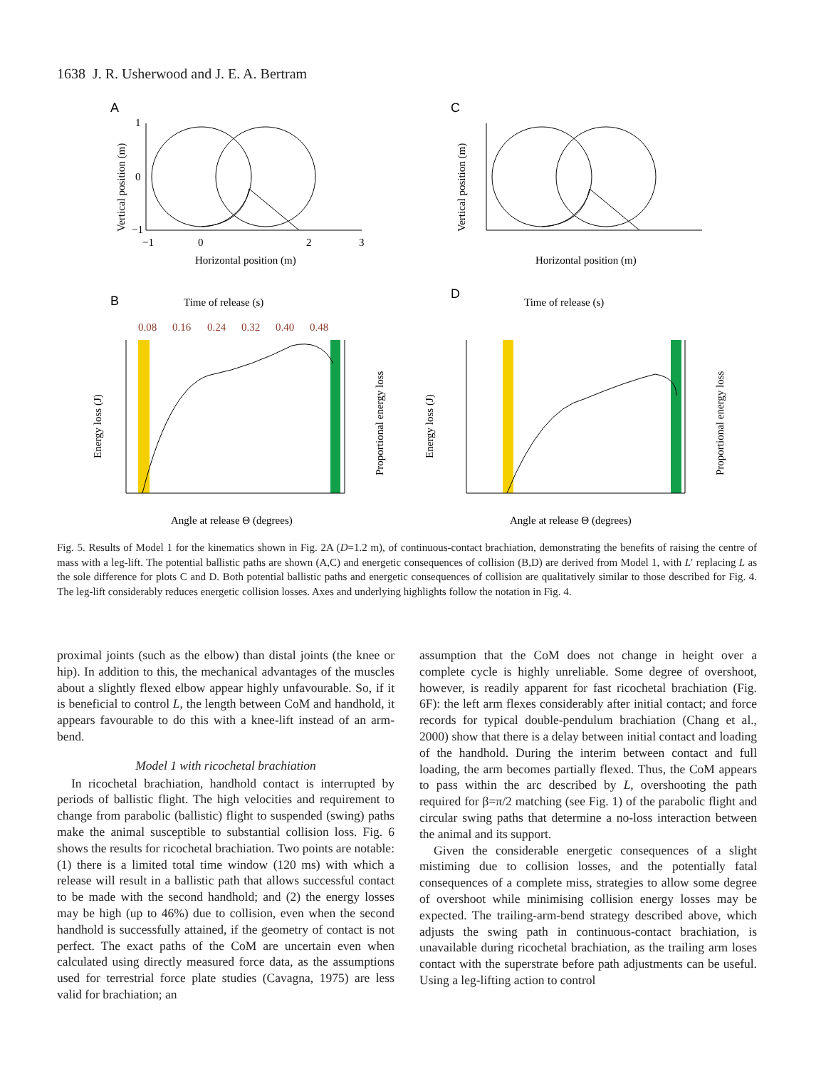1638 J. R. Usherwood and J. E. A. Bertram
A
C
1
0
−1
−1
0
2
3
Horizontal position (m)
Horizontal position (m)
Vertical position (m)
Vertical position (m)
B
D
Time of release (s)
Time of release (s)
0.08
0.16
0.24
0.32
0.40
0.48
Angle at release Θ (degrees)
Angle at release Θ (degrees)
Energy loss (J)
Energy loss (J)
Proportional energy loss
Proportional energy loss
Fig. 5. Results of Model 1 for the kinematics shown in Fig. 2A (D=1.2 m), of continuous-contact brachiation, demonstrating the benefits of raising the centre of mass with a leg-lift. The potential ballistic paths are shown (A,C) and energetic consequences of collision (B,D) are derived from Model 1, with L′ replacing L as the sole difference for plots C and D. Both potential ballistic paths and energetic consequences of collision are qualitatively similar to those described for Fig. 4. The leg-lift considerably reduces energetic collision losses. Axes and underlying highlights follow the notation in Fig. 4.
proximal joints (such as the elbow) than distal joints (the knee or hip). In addition to this, the mechanical advantages of the muscles about a slightly flexed elbow appear highly unfavourable. So, if it is beneficial to control L, the length between CoM and handhold, it appears favourable to do this with a knee-lift instead of an arm-bend.
Model 1 with ricochetal brachiation
In ricochetal brachiation, handhold contact is interrupted by periods of ballistic flight. The high velocities and requirement to change from parabolic (ballistic) flight to suspended (swing) paths make the animal susceptible to substantial collision loss. Fig. 6 shows the results for ricochetal brachiation. Two points are notable: (1) there is a limited total time window (120 ms) with which a release will result in a ballistic path that allows successful contact to be made with the second handhold; and (2) the energy losses may be high (up to 46%) due to collision, even when the second handhold is successfully attained, if the geometry of contact is not perfect. The exact paths of the CoM are uncertain even when calculated using directly measured force data, as the assumptions used for terrestrial force plate studies (Cavagna, 1975) are less valid for brachiation; an
assumption that the CoM does not change in height over a complete cycle is highly unreliable. Some degree of overshoot, however, is readily apparent for fast ricochetal brachiation (Fig. 6F): the left arm flexes considerably after initial contact; and force records for typical double-pendulum brachiation (Chang et al., 2000) show that there is a delay between initial contact and loading of the handhold. During the interim between contact and full loading, the arm becomes partially flexed. Thus, the CoM appears to pass within the arc described by L, overshooting the path required for β=π/2 matching (see Fig. 1) of the parabolic flight and circular swing paths that determine a no-loss interaction between the animal and its support.
Given the considerable energetic consequences of a slight mistiming due to collision losses, and the potentially fatal consequences of a complete miss, strategies to allow some degree of overshoot while minimising collision energy losses may be expected. The trailing-arm-bend strategy described above, which adjusts the swing path in continuous-contact brachiation, is unavailable during ricochetal brachiation, as the trailing arm loses contact with the superstrate before path adjustments can be useful. Using a leg-lifting action to control